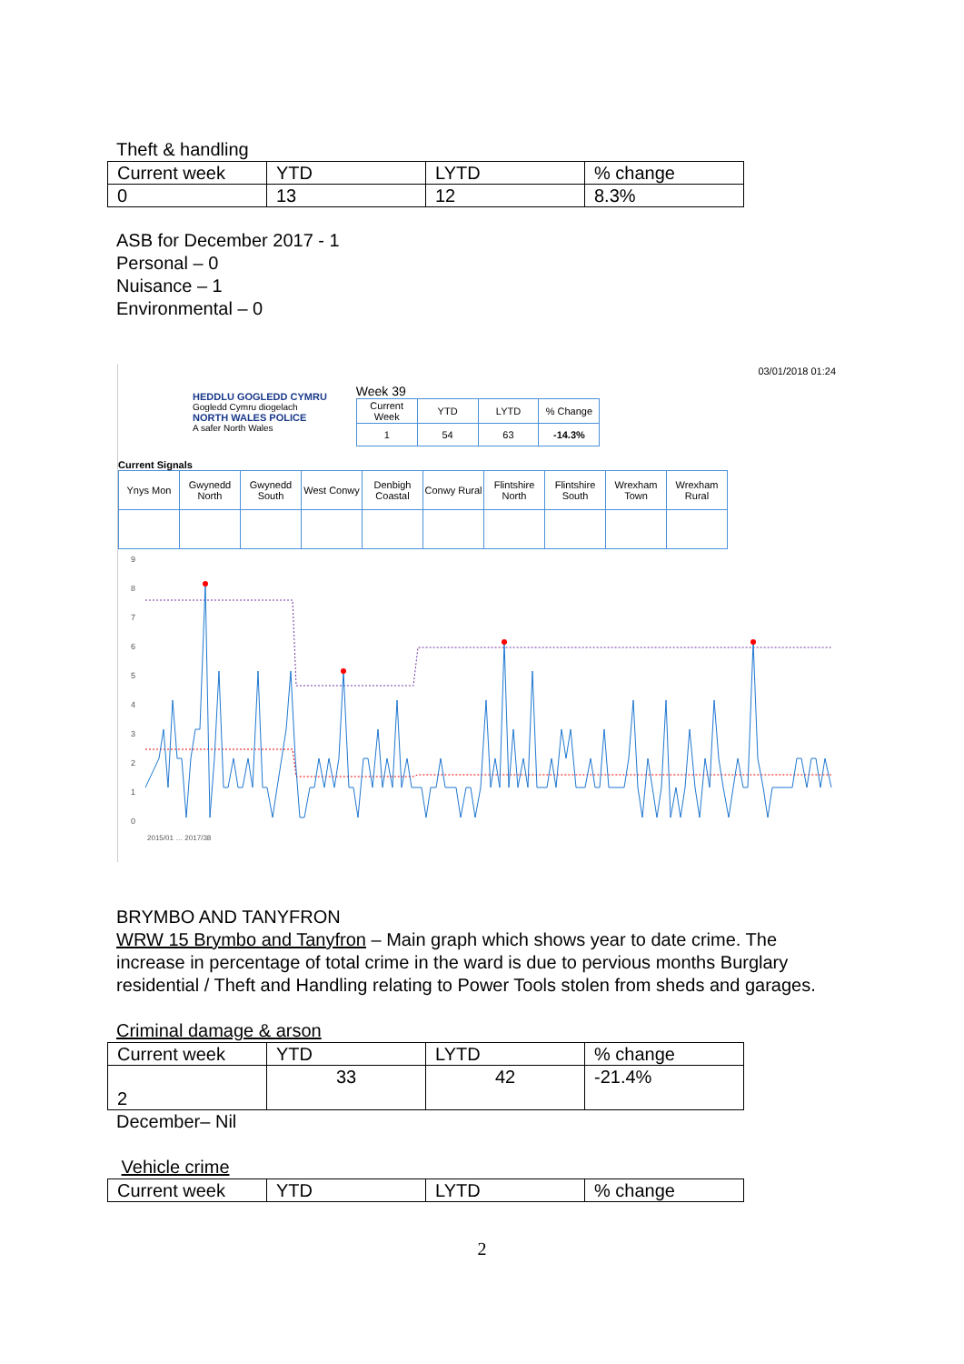Theft & handling
| Current week | YTD | LYTD | % change |
| 0 | 13 | 12 | 8.3% |
ASB for December 2017 - 1
Personal – 0
Nuisance – 1
Environmental – 0
HEDDLU GOGLEDD CYMRU
Gogledd Cymru diogelach
NORTH WALES POLICE
A safer North Wales
Week 39
| Current Week | YTD | LYTD | % Change |
| 1 | 54 | 63 | -14.3% |
03/01/2018 01:24
Current Signals
| Ynys Mon | Gwynedd North | Gwynedd South | West Conwy | Denbigh Coastal | Conwy Rural | Flintshire North | Flintshire South | Wrexham Town | Wrexham Rural |
9
8
7
6
5
4
3
2
1
0
2015/01 … 2017/38
BRYMBO AND TANYFRON
WRW 15 Brymbo and Tanyfron – Main graph which shows year to date crime. The increase in percentage of total crime in the ward is due to pervious months Burglary residential / Theft and Handling relating to Power Tools stolen from sheds and garages.
Criminal damage & arson
| Current week | YTD | LYTD | % change |
| 2 | 33 | 42 | -21.4% |
December– Nil
Vehicle crime
| Current week | YTD | LYTD | % change |
2